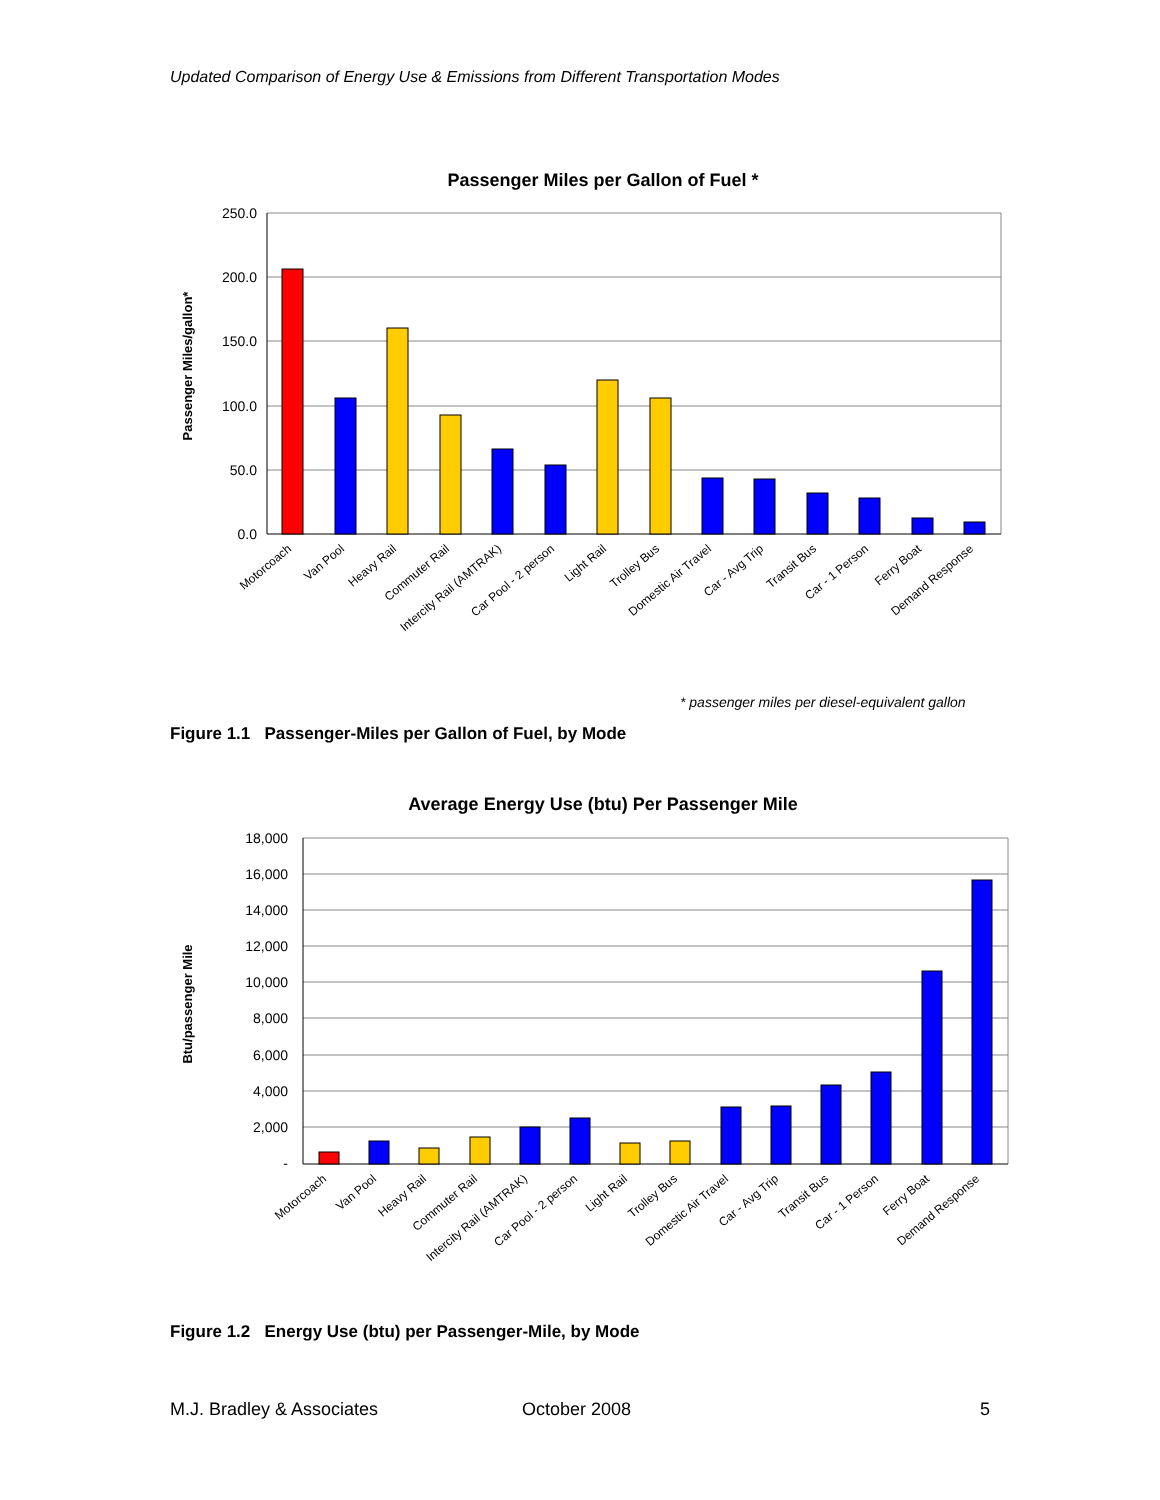Updated Comparison of Energy Use & Emissions from Different Transportation Modes
Passenger Miles per Gallon of Fuel *
Passenger Miles/gallon*
250.0
200.0
150.0
100.0
50.0
0.0
Motorcoach
Van Pool
Heavy Rail
Commuter Rail
Intercity Rail (AMTRAK)
Car Pool - 2 person
Light Rail
Trolley Bus
Domestic Air Travel
Car - Avg Trip
Transit Bus
Car - 1 Person
Ferry Boat
Demand Response
* passenger miles per diesel-equivalent gallon
Figure 1.1 Passenger-Miles per Gallon of Fuel, by Mode
Average Energy Use (btu) Per Passenger Mile
Btu/passenger Mile
18,000
16,000
14,000
12,000
10,000
8,000
6,000
4,000
2,000
-
Motorcoach
Van Pool
Heavy Rail
Commuter Rail
Intercity Rail (AMTRAK)
Car Pool - 2 person
Light Rail
Trolley Bus
Domestic Air Travel
Car - Avg Trip
Transit Bus
Car - 1 Person
Ferry Boat
Demand Response
Figure 1.2 Energy Use (btu) per Passenger-Mile, by Mode
M.J. Bradley & Associates October 2008 5